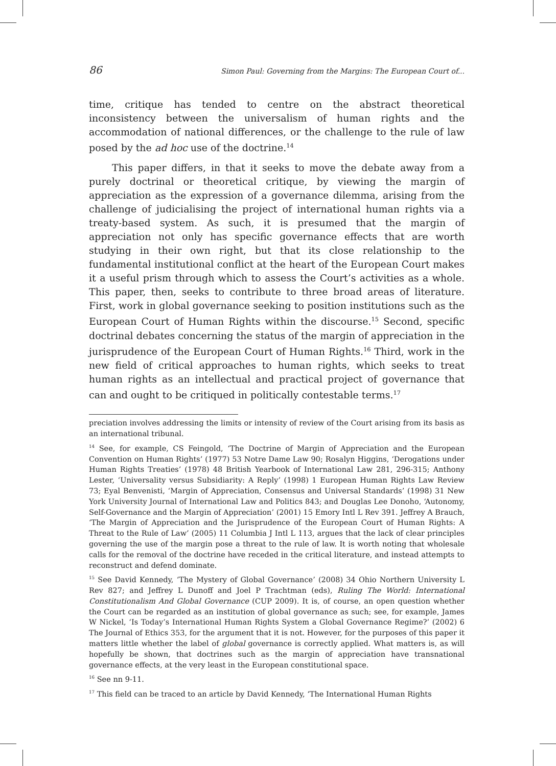86 Simon Paul: Governing from the Margins: The European Court of...
time, critique has tended to centre on the abstract theoretical inconsistency between the universalism of human rights and the accommodation of national differences, or the challenge to the rule of law posed by the ad hoc use of the doctrine.<sup>14</sup>
This paper differs, in that it seeks to move the debate away from a purely doctrinal or theoretical critique, by viewing the margin of appreciation as the expression of a governance dilemma, arising from the challenge of judicialising the project of international human rights via a treaty-based system. As such, it is presumed that the margin of appreciation not only has specific governance effects that are worth studying in their own right, but that its close relationship to the fundamental institutional conflict at the heart of the European Court makes it a useful prism through which to assess the Court’s activities as a whole. This paper, then, seeks to contribute to three broad areas of literature. First, work in global governance seeking to position institutions such as the European Court of Human Rights within the discourse.<sup>15</sup> Second, specific doctrinal debates concerning the status of the margin of appreciation in the jurisprudence of the European Court of Human Rights.<sup>16</sup> Third, work in the new field of critical approaches to human rights, which seeks to treat human rights as an intellectual and practical project of governance that can and ought to be critiqued in politically contestable terms.<sup>17</sup>
preciation involves addressing the limits or intensity of review of the Court arising from its basis as an international tribunal.
<sup>14</sup> See, for example, CS Feingold, ‘The Doctrine of Margin of Appreciation and the European Convention on Human Rights’ (1977) 53 Notre Dame Law 90; Rosalyn Higgins, ‘Derogations under Human Rights Treaties’ (1978) 48 British Yearbook of International Law 281, 296-315; Anthony Lester, ‘Universality versus Subsidiarity: A Reply’ (1998) 1 European Human Rights Law Review 73; Eyal Benvenisti, ‘Margin of Appreciation, Consensus and Universal Standards’ (1998) 31 New York University Journal of International Law and Politics 843; and Douglas Lee Donoho, ‘Autonomy, Self-Governance and the Margin of Appreciation’ (2001) 15 Emory Intl L Rev 391. Jeffrey A Brauch, ‘The Margin of Appreciation and the Jurisprudence of the European Court of Human Rights: A Threat to the Rule of Law’ (2005) 11 Columbia J Intl L 113, argues that the lack of clear principles governing the use of the margin pose a threat to the rule of law. It is worth noting that wholesale calls for the removal of the doctrine have receded in the critical literature, and instead attempts to reconstruct and defend dominate.
<sup>15</sup> See David Kennedy, ‘The Mystery of Global Governance’ (2008) 34 Ohio Northern University L Rev 827; and Jeffrey L Dunoff and Joel P Trachtman (eds), Ruling The World: International Constitutionalism And Global Governance (CUP 2009). It is, of course, an open question whether the Court can be regarded as an institution of global governance as such; see, for example, James W Nickel, ‘Is Today’s International Human Rights System a Global Governance Regime?’ (2002) 6 The Journal of Ethics 353, for the argument that it is not. However, for the purposes of this paper it matters little whether the label of global governance is correctly applied. What matters is, as will hopefully be shown, that doctrines such as the margin of appreciation have transnational governance effects, at the very least in the European constitutional space.
<sup>16</sup> See nn 9-11.
<sup>17</sup> This field can be traced to an article by David Kennedy, ‘The International Human Rights